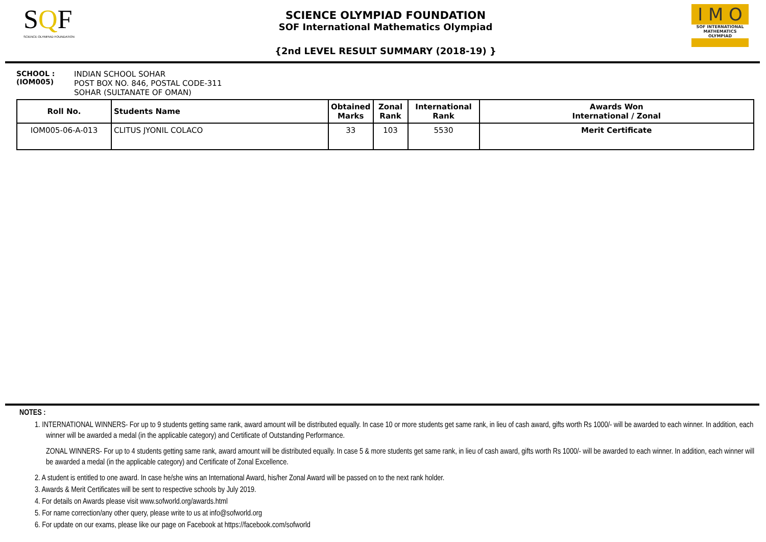SQF
SCIENCE OLYMPIAD FOUNDATION
SCIENCE OLYMPIAD FOUNDATION
SOF International Mathematics Olympiad
{2nd LEVEL RESULT SUMMARY (2018-19) }
I M O
SOF INTERNATIONAL MATHEMATICS OLYMPIAD
SCHOOL :
(IOM005)
INDIAN SCHOOL SOHAR
POST BOX NO. 846, POSTAL CODE-311
SOHAR (SULTANATE OF OMAN)
| Roll No. | Students Name | Obtained Marks | Zonal Rank | International Rank | Awards Won International / Zonal |
| --- | --- | --- | --- | --- | --- |
| IOM005-06-A-013 | CLITUS JYONIL COLACO | 33 | 103 | 5530 | Merit Certificate |
NOTES :
1. INTERNATIONAL WINNERS- For up to 9 students getting same rank, award amount will be distributed equally. In case 10 or more students get same rank, in lieu of cash award, gifts worth Rs 1000/- will be awarded to each winner. In addition, each winner will be awarded a medal (in the applicable category) and Certificate of Outstanding Performance.
ZONAL WINNERS- For up to 4 students getting same rank, award amount will be distributed equally. In case 5 & more students get same rank, in lieu of cash award, gifts worth Rs 1000/- will be awarded to each winner. In addition, each winner will be awarded a medal (in the applicable category) and Certificate of Zonal Excellence.
2. A student is entitled to one award. In case he/she wins an International Award, his/her Zonal Award will be passed on to the next rank holder.
3. Awards & Merit Certificates will be sent to respective schools by July 2019.
4. For details on Awards please visit www.sofworld.org/awards.html
5. For name correction/any other query, please write to us at info@sofworld.org
6. For update on our exams, please like our page on Facebook at https://facebook.com/sofworld